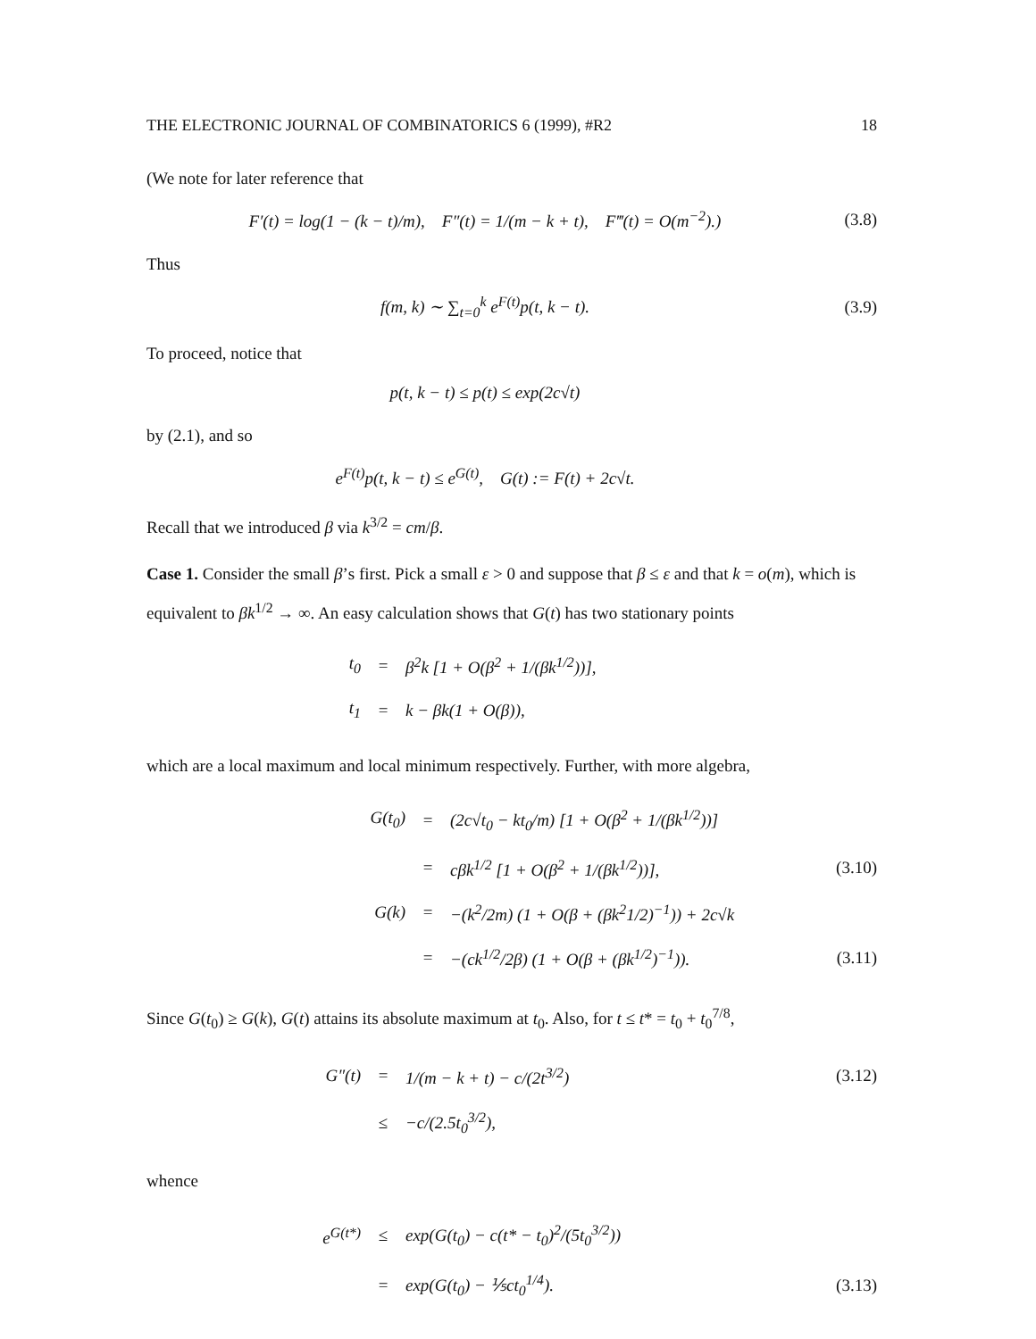THE ELECTRONIC JOURNAL OF COMBINATORICS 6 (1999), #R2 18
(We note for later reference that
F′(t) = log(1 − (k − t)/m), F″(t) = 1/(m − k + t), F‴(t) = O(m<sup>−2</sup>).)
(3.8)
Thus
f(m, k) ∼ ∑<sub>t=0</sub><sup>k</sup> e<sup>F(t)</sup>p(t, k − t).
(3.9)
To proceed, notice that
p(t, k − t) ≤ p(t) ≤ exp(2c√t)
by (2.1), and so
e<sup>F(t)</sup>p(t, k − t) ≤ e<sup>G(t)</sup>, G(t) := F(t) + 2c√t.
Recall that we introduced β via k<sup>3/2</sup> = cm/β.
Case 1. Consider the small β’s first. Pick a small ε > 0 and suppose that β ≤ ε and that k = o(m), which is equivalent to βk<sup>1/2</sup> → ∞. An easy calculation shows that G(t) has two stationary points
t<sub>0</sub> = β<sup>2</sup>k [1 + O(β<sup>2</sup> + 1/(βk<sup>1/2</sup>))],
t<sub>1</sub> = k − βk(1 + O(β)),
which are a local maximum and local minimum respectively. Further, with more algebra,
G(t<sub>0</sub>) =
(2c√t<sub>0</sub> − kt<sub>0</sub>/m) [1 + O(β<sup>2</sup> + 1/(βk<sup>1/2</sup>))]
=
cβk<sup>1/2</sup> [1 + O(β<sup>2</sup> + 1/(βk<sup>1/2</sup>))],
(3.10)
G(k) =
−(k<sup>2</sup>/2m) (1 + O(β + (βk<sup>2</sup>1/2)<sup>−1</sup>)) + 2c√k
=
−(ck<sup>1/2</sup>/2β) (1 + O(β + (βk<sup>1/2</sup>)<sup>−1</sup>)).
(3.11)
Since G(t<sub>0</sub>) ≥ G(k), G(t) attains its absolute maximum at t<sub>0</sub>. Also, for t ≤ t* = t<sub>0</sub> + t<sub>0</sub><sup>7/8</sup>,
G″(t) = 1/(m − k + t) − c/(2t<sup>3/2</sup>)
(3.12)
≤ −c/(2.5t<sub>0</sub><sup>3/2</sup>),
whence
e<sup>G(t*)</sup> ≤
exp(G(t<sub>0</sub>) − c(t* − t<sub>0</sub>)<sup>2</sup>/(5t<sub>0</sub><sup>3/2</sup>))
= exp(G(t<sub>0</sub>) − ⅕ct<sub>0</sub><sup>1/4</sup>).
(3.13)